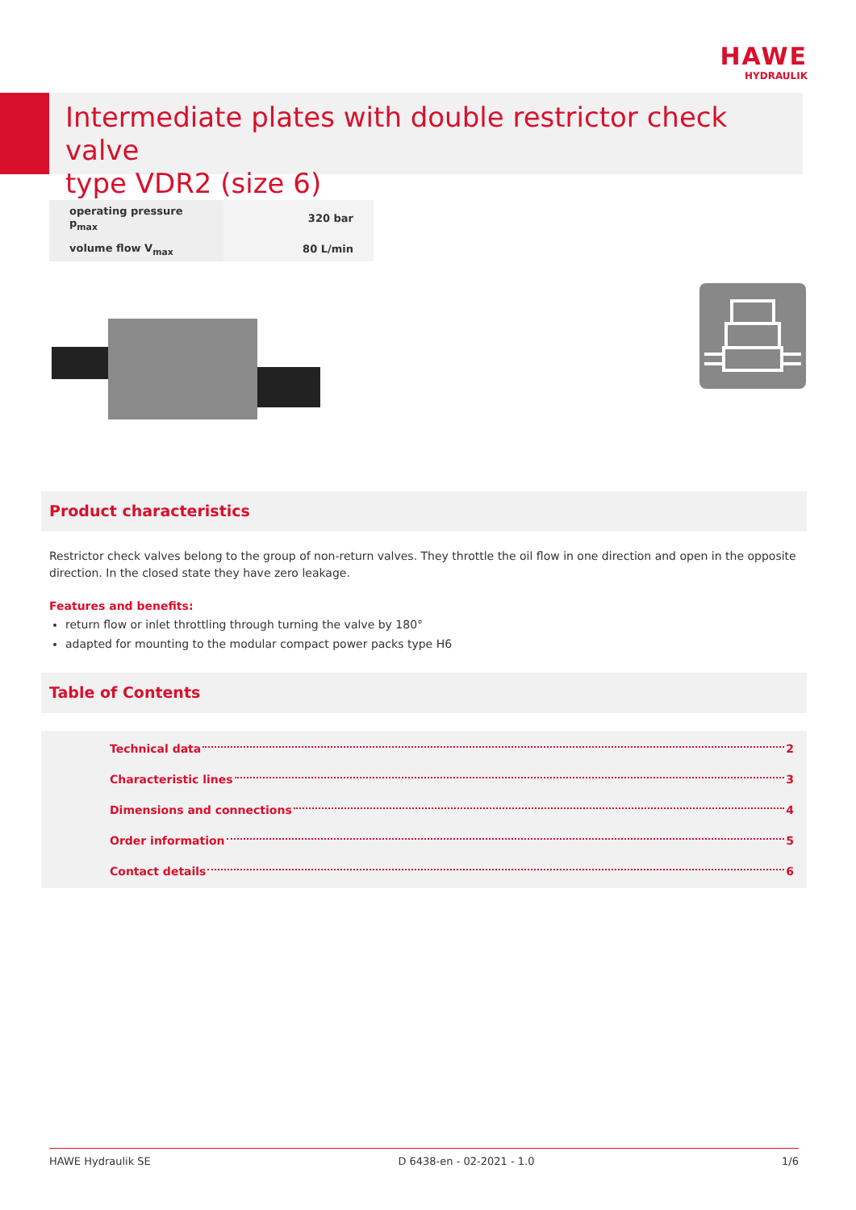HAWE
HYDRAULIK
Intermediate plates with double restrictor check valve
type VDR2 (size 6)
| operating pressure p<sub>max</sub> | 320 bar |
| volume flow V<sub>max</sub> | 80 L/min |
Product characteristics
Restrictor check valves belong to the group of non-return valves. They throttle the oil flow in one direction and open in the opposite direction. In the closed state they have zero leakage.
Features and benefits:
return flow or inlet throttling through turning the valve by 180°
adapted for mounting to the modular compact power packs type H6
Table of Contents
Technical data 2
Characteristic lines 3
Dimensions and connections 4
Order information 5
Contact details 6
HAWE Hydraulik SE D 6438-en - 02-2021 - 1.0 1/6